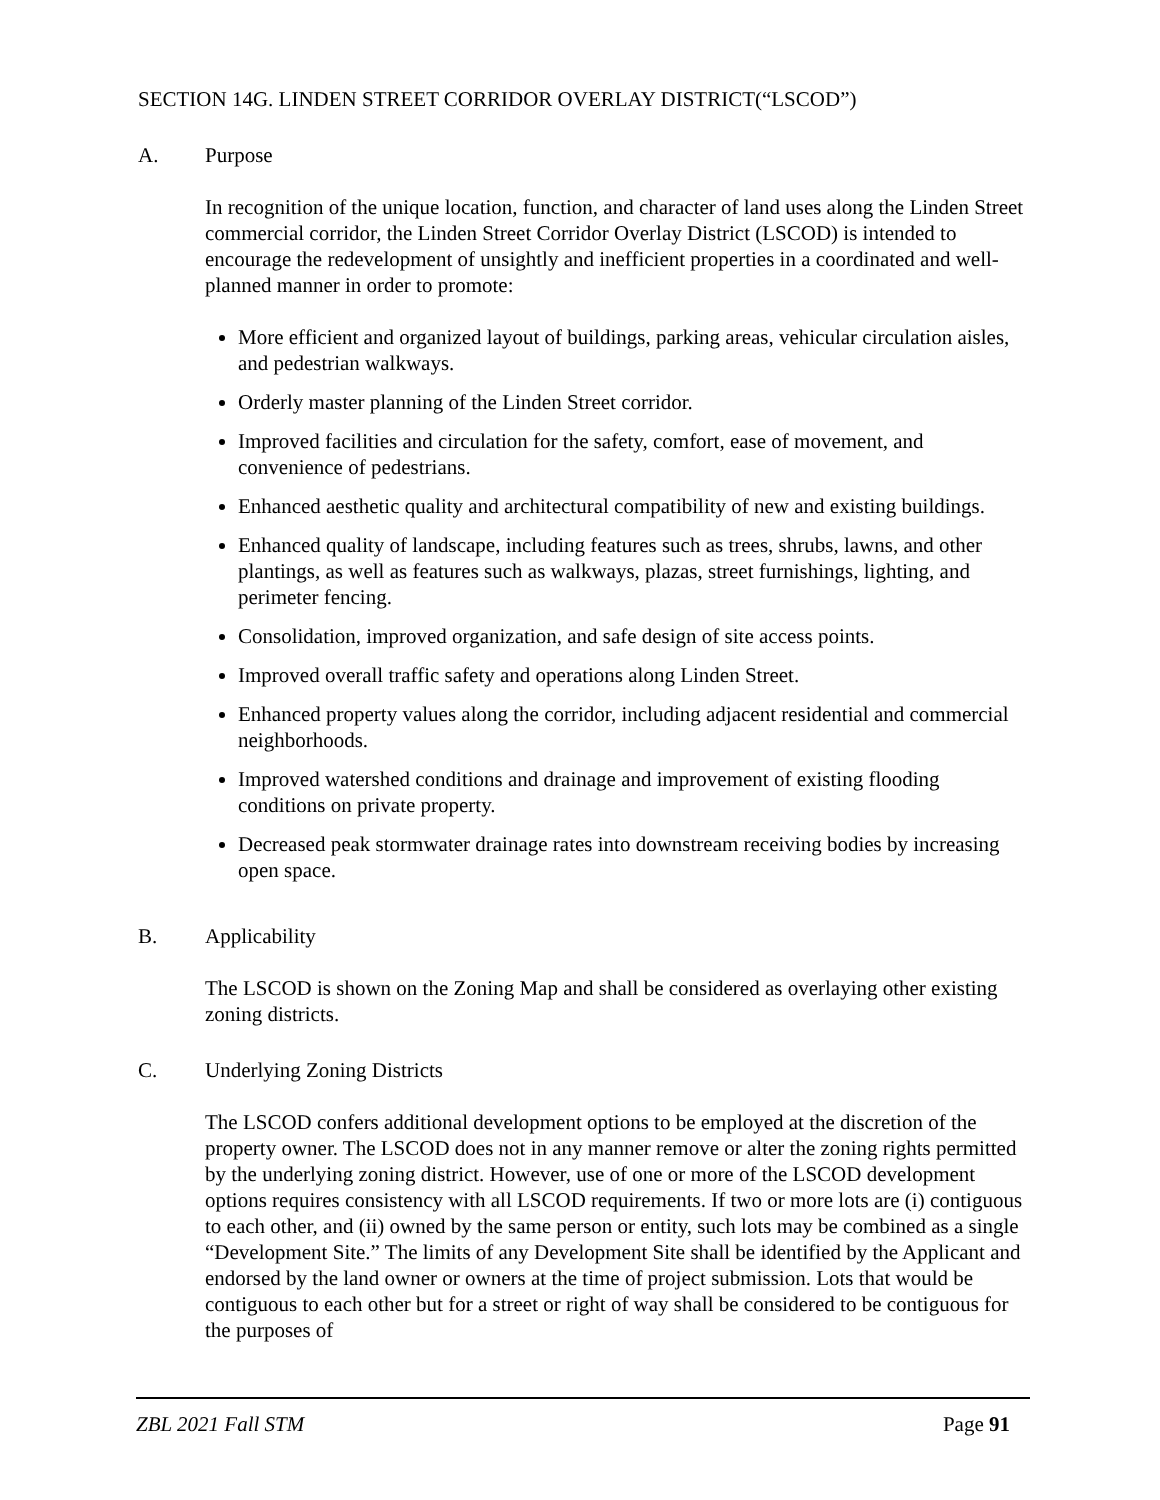SECTION 14G. LINDEN STREET CORRIDOR OVERLAY DISTRICT(“LSCOD”)
A. Purpose
In recognition of the unique location, function, and character of land uses along the Linden Street commercial corridor, the Linden Street Corridor Overlay District (LSCOD) is intended to encourage the redevelopment of unsightly and inefficient properties in a coordinated and well-planned manner in order to promote:
More efficient and organized layout of buildings, parking areas, vehicular circulation aisles, and pedestrian walkways.
Orderly master planning of the Linden Street corridor.
Improved facilities and circulation for the safety, comfort, ease of movement, and convenience of pedestrians.
Enhanced aesthetic quality and architectural compatibility of new and existing buildings.
Enhanced quality of landscape, including features such as trees, shrubs, lawns, and other plantings, as well as features such as walkways, plazas, street furnishings, lighting, and perimeter fencing.
Consolidation, improved organization, and safe design of site access points.
Improved overall traffic safety and operations along Linden Street.
Enhanced property values along the corridor, including adjacent residential and commercial neighborhoods.
Improved watershed conditions and drainage and improvement of existing flooding conditions on private property.
Decreased peak stormwater drainage rates into downstream receiving bodies by increasing open space.
B. Applicability
The LSCOD is shown on the Zoning Map and shall be considered as overlaying other existing zoning districts.
C. Underlying Zoning Districts
The LSCOD confers additional development options to be employed at the discretion of the property owner. The LSCOD does not in any manner remove or alter the zoning rights permitted by the underlying zoning district. However, use of one or more of the LSCOD development options requires consistency with all LSCOD requirements. If two or more lots are (i) contiguous to each other, and (ii) owned by the same person or entity, such lots may be combined as a single “Development Site.” The limits of any Development Site shall be identified by the Applicant and endorsed by the land owner or owners at the time of project submission. Lots that would be contiguous to each other but for a street or right of way shall be considered to be contiguous for the purposes of
ZBL 2021 Fall STM Page 91